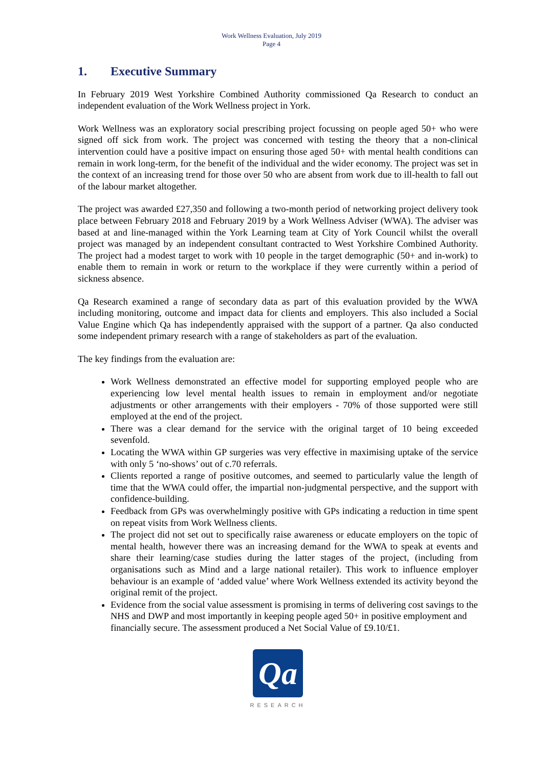Work Wellness Evaluation, July 2019
Page 4
1. Executive Summary
In February 2019 West Yorkshire Combined Authority commissioned Qa Research to conduct an independent evaluation of the Work Wellness project in York.
Work Wellness was an exploratory social prescribing project focussing on people aged 50+ who were signed off sick from work. The project was concerned with testing the theory that a non-clinical intervention could have a positive impact on ensuring those aged 50+ with mental health conditions can remain in work long-term, for the benefit of the individual and the wider economy. The project was set in the context of an increasing trend for those over 50 who are absent from work due to ill-health to fall out of the labour market altogether.
The project was awarded £27,350 and following a two-month period of networking project delivery took place between February 2018 and February 2019 by a Work Wellness Adviser (WWA). The adviser was based at and line-managed within the York Learning team at City of York Council whilst the overall project was managed by an independent consultant contracted to West Yorkshire Combined Authority. The project had a modest target to work with 10 people in the target demographic (50+ and in-work) to enable them to remain in work or return to the workplace if they were currently within a period of sickness absence.
Qa Research examined a range of secondary data as part of this evaluation provided by the WWA including monitoring, outcome and impact data for clients and employers. This also included a Social Value Engine which Qa has independently appraised with the support of a partner. Qa also conducted some independent primary research with a range of stakeholders as part of the evaluation.
The key findings from the evaluation are:
Work Wellness demonstrated an effective model for supporting employed people who are experiencing low level mental health issues to remain in employment and/or negotiate adjustments or other arrangements with their employers - 70% of those supported were still employed at the end of the project.
There was a clear demand for the service with the original target of 10 being exceeded sevenfold.
Locating the WWA within GP surgeries was very effective in maximising uptake of the service with only 5 ‘no-shows’ out of c.70 referrals.
Clients reported a range of positive outcomes, and seemed to particularly value the length of time that the WWA could offer, the impartial non-judgmental perspective, and the support with confidence-building.
Feedback from GPs was overwhelmingly positive with GPs indicating a reduction in time spent on repeat visits from Work Wellness clients.
The project did not set out to specifically raise awareness or educate employers on the topic of mental health, however there was an increasing demand for the WWA to speak at events and share their learning/case studies during the latter stages of the project, (including from organisations such as Mind and a large national retailer). This work to influence employer behaviour is an example of ‘added value’ where Work Wellness extended its activity beyond the original remit of the project.
Evidence from the social value assessment is promising in terms of delivering cost savings to the NHS and DWP and most importantly in keeping people aged 50+ in positive employment and financially secure. The assessment produced a Net Social Value of £9.10/£1.
Qa
RESEARCH